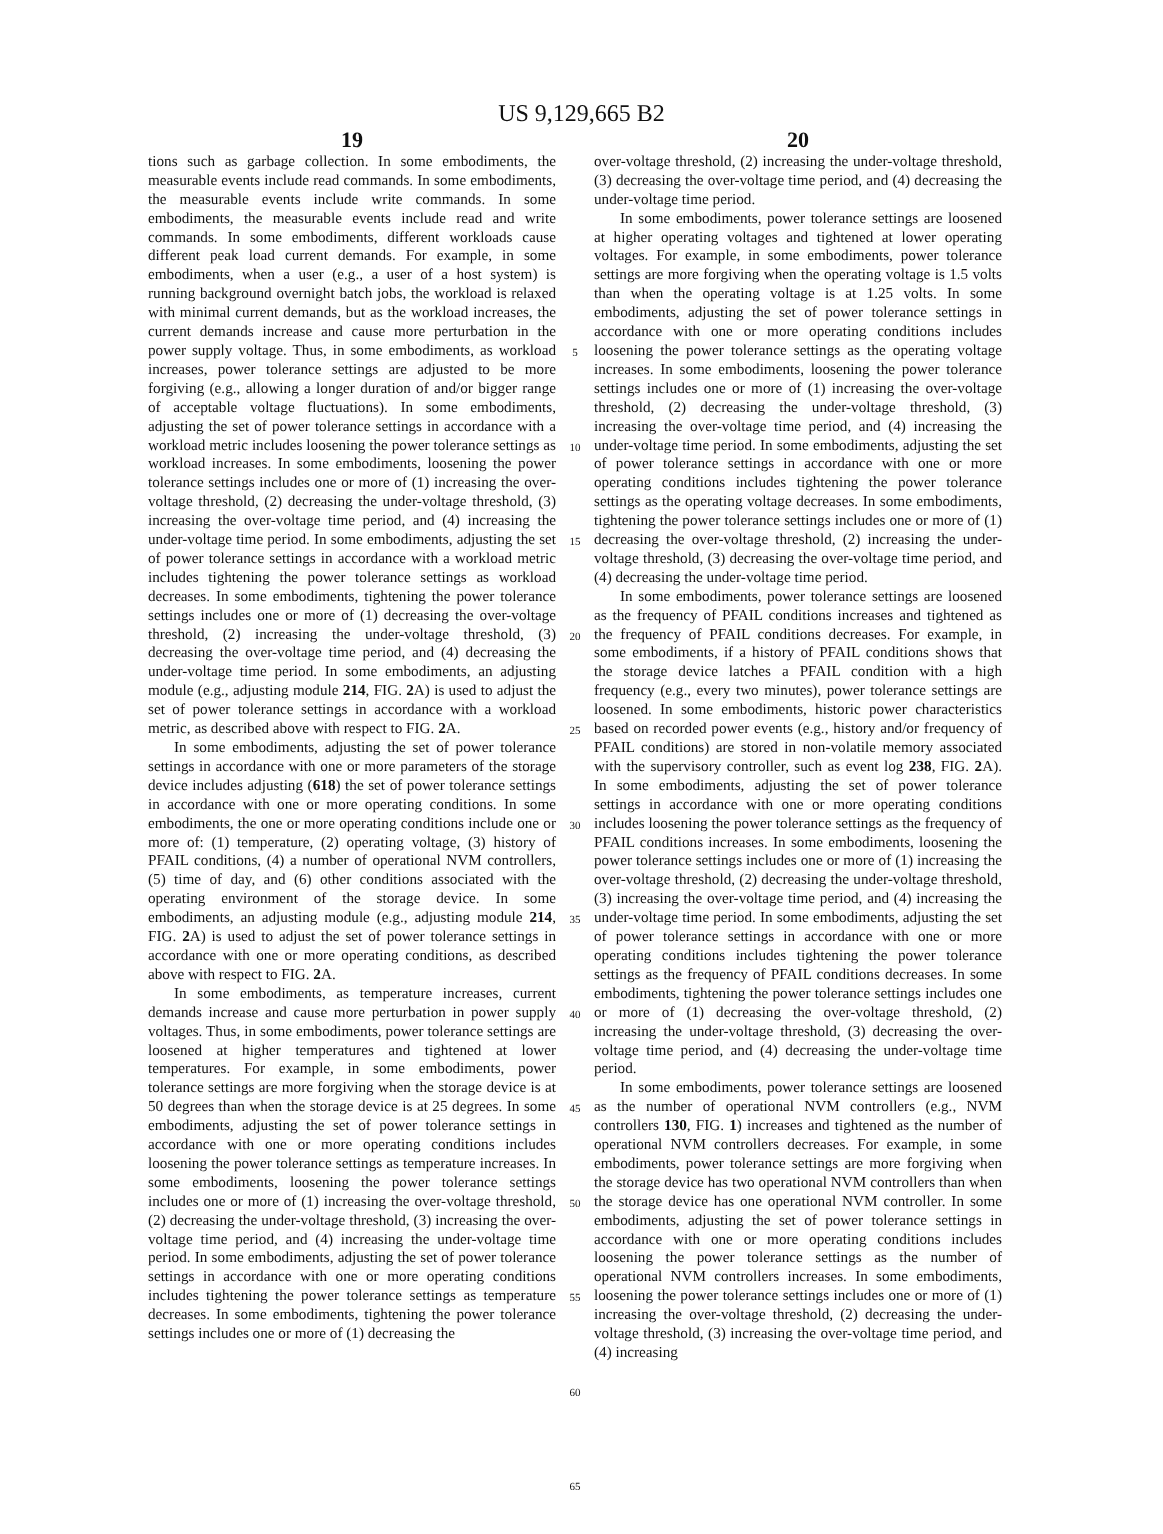US 9,129,665 B2
19
tions such as garbage collection. In some embodiments, the measurable events include read commands. In some embodiments, the measurable events include write commands. In some embodiments, the measurable events include read and write commands. In some embodiments, different workloads cause different peak load current demands. For example, in some embodiments, when a user (e.g., a user of a host system) is running background overnight batch jobs, the workload is relaxed with minimal current demands, but as the workload increases, the current demands increase and cause more perturbation in the power supply voltage. Thus, in some embodiments, as workload increases, power tolerance settings are adjusted to be more forgiving (e.g., allowing a longer duration of and/or bigger range of acceptable voltage fluctuations). In some embodiments, adjusting the set of power tolerance settings in accordance with a workload metric includes loosening the power tolerance settings as workload increases. In some embodiments, loosening the power tolerance settings includes one or more of (1) increasing the over-voltage threshold, (2) decreasing the under-voltage threshold, (3) increasing the over-voltage time period, and (4) increasing the under-voltage time period. In some embodiments, adjusting the set of power tolerance settings in accordance with a workload metric includes tightening the power tolerance settings as workload decreases. In some embodiments, tightening the power tolerance settings includes one or more of (1) decreasing the over-voltage threshold, (2) increasing the under-voltage threshold, (3) decreasing the over-voltage time period, and (4) decreasing the under-voltage time period. In some embodiments, an adjusting module (e.g., adjusting module 214, FIG. 2 A) is used to adjust the set of power tolerance settings in accordance with a workload metric, as described above with respect to FIG. 2 A.
In some embodiments, adjusting the set of power tolerance settings in accordance with one or more parameters of the storage device includes adjusting (618) the set of power tolerance settings in accordance with one or more operating conditions. In some embodiments, the one or more operating conditions include one or more of: (1) temperature, (2) operating voltage, (3) history of PFAIL conditions, (4) a number of operational NVM controllers, (5) time of day, and (6) other conditions associated with the operating environment of the storage device. In some embodiments, an adjusting module (e.g., adjusting module 214, FIG. 2 A) is used to adjust the set of power tolerance settings in accordance with one or more operating conditions, as described above with respect to FIG. 2 A.
In some embodiments, as temperature increases, current demands increase and cause more perturbation in power supply voltages. Thus, in some embodiments, power tolerance settings are loosened at higher temperatures and tightened at lower temperatures. For example, in some embodiments, power tolerance settings are more forgiving when the storage device is at 50 degrees than when the storage device is at 25 degrees. In some embodiments, adjusting the set of power tolerance settings in accordance with one or more operating conditions includes loosening the power tolerance settings as temperature increases. In some embodiments, loosening the power tolerance settings includes one or more of (1) increasing the over-voltage threshold, (2) decreasing the under-voltage threshold, (3) increasing the over-voltage time period, and (4) increasing the under-voltage time period. In some embodiments, adjusting the set of power tolerance settings in accordance with one or more operating conditions includes tightening the power tolerance settings as temperature decreases. In some embodiments, tightening the power tolerance settings includes one or more of (1) decreasing the
5
10
15
20
25
30
35
40
45
50
55
60
65
20
over-voltage threshold, (2) increasing the under-voltage threshold, (3) decreasing the over-voltage time period, and (4) decreasing the under-voltage time period.
In some embodiments, power tolerance settings are loosened at higher operating voltages and tightened at lower operating voltages. For example, in some embodiments, power tolerance settings are more forgiving when the operating voltage is 1.5 volts than when the operating voltage is at 1.25 volts. In some embodiments, adjusting the set of power tolerance settings in accordance with one or more operating conditions includes loosening the power tolerance settings as the operating voltage increases. In some embodiments, loosening the power tolerance settings includes one or more of (1) increasing the over-voltage threshold, (2) decreasing the under-voltage threshold, (3) increasing the over-voltage time period, and (4) increasing the under-voltage time period. In some embodiments, adjusting the set of power tolerance settings in accordance with one or more operating conditions includes tightening the power tolerance settings as the operating voltage decreases. In some embodiments, tightening the power tolerance settings includes one or more of (1) decreasing the over-voltage threshold, (2) increasing the under-voltage threshold, (3) decreasing the over-voltage time period, and (4) decreasing the under-voltage time period.
In some embodiments, power tolerance settings are loosened as the frequency of PFAIL conditions increases and tightened as the frequency of PFAIL conditions decreases. For example, in some embodiments, if a history of PFAIL conditions shows that the storage device latches a PFAIL condition with a high frequency (e.g., every two minutes), power tolerance settings are loosened. In some embodiments, historic power characteristics based on recorded power events (e.g., history and/or frequency of PFAIL conditions) are stored in non-volatile memory associated with the supervisory controller, such as event log 238, FIG. 2 A). In some embodiments, adjusting the set of power tolerance settings in accordance with one or more operating conditions includes loosening the power tolerance settings as the frequency of PFAIL conditions increases. In some embodiments, loosening the power tolerance settings includes one or more of (1) increasing the over-voltage threshold, (2) decreasing the under-voltage threshold, (3) increasing the over-voltage time period, and (4) increasing the under-voltage time period. In some embodiments, adjusting the set of power tolerance settings in accordance with one or more operating conditions includes tightening the power tolerance settings as the frequency of PFAIL conditions decreases. In some embodiments, tightening the power tolerance settings includes one or more of (1) decreasing the over-voltage threshold, (2) increasing the under-voltage threshold, (3) decreasing the over-voltage time period, and (4) decreasing the under-voltage time period.
In some embodiments, power tolerance settings are loosened as the number of operational NVM controllers (e.g., NVM controllers 130, FIG. 1) increases and tightened as the number of operational NVM controllers decreases. For example, in some embodiments, power tolerance settings are more forgiving when the storage device has two operational NVM controllers than when the storage device has one operational NVM controller. In some embodiments, adjusting the set of power tolerance settings in accordance with one or more operating conditions includes loosening the power tolerance settings as the number of operational NVM controllers increases. In some embodiments, loosening the power tolerance settings includes one or more of (1) increasing the over-voltage threshold, (2) decreasing the under-voltage threshold, (3) increasing the over-voltage time period, and (4) increasing